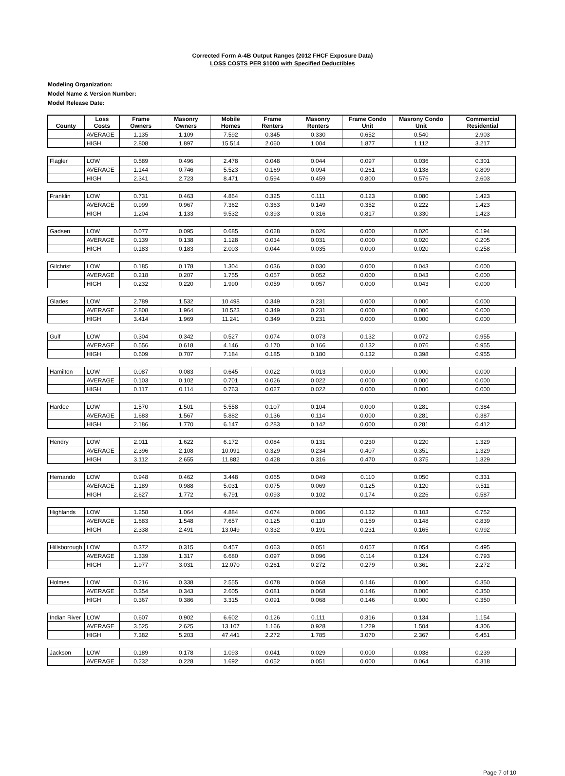Corrected Form A-4B Output Ranges (2012 FHCF Exposure Data)
LOSS COSTS PER $1000 with Specified Deductibles
Modeling Organization:
Model Name & Version Number:
Model Release Date:
| County | Loss Costs | Frame Owners | Masonry Owners | Mobile Homes | Frame Renters | Masonry Renters | Frame Condo Unit | Masrony Condo Unit | Commercial Residential |
| --- | --- | --- | --- | --- | --- | --- | --- | --- | --- |
| | AVERAGE | 1.135 | 1.109 | 7.592 | 0.345 | 0.330 | 0.652 | 0.540 | 2.903 |
| | HIGH | 2.808 | 1.897 | 15.514 | 2.060 | 1.004 | 1.877 | 1.112 | 3.217 |
| Flagler | LOW | 0.589 | 0.496 | 2.478 | 0.048 | 0.044 | 0.097 | 0.036 | 0.301 |
| | AVERAGE | 1.144 | 0.746 | 5.523 | 0.169 | 0.094 | 0.261 | 0.138 | 0.809 |
| | HIGH | 2.341 | 2.723 | 8.471 | 0.594 | 0.459 | 0.800 | 0.576 | 2.603 |
| Franklin | LOW | 0.731 | 0.463 | 4.864 | 0.325 | 0.111 | 0.123 | 0.080 | 1.423 |
| | AVERAGE | 0.999 | 0.967 | 7.362 | 0.363 | 0.149 | 0.352 | 0.222 | 1.423 |
| | HIGH | 1.204 | 1.133 | 9.532 | 0.393 | 0.316 | 0.817 | 0.330 | 1.423 |
| Gadsen | LOW | 0.077 | 0.095 | 0.685 | 0.028 | 0.026 | 0.000 | 0.020 | 0.194 |
| | AVERAGE | 0.139 | 0.138 | 1.128 | 0.034 | 0.031 | 0.000 | 0.020 | 0.205 |
| | HIGH | 0.183 | 0.183 | 2.003 | 0.044 | 0.035 | 0.000 | 0.020 | 0.258 |
| Gilchrist | LOW | 0.185 | 0.178 | 1.304 | 0.036 | 0.030 | 0.000 | 0.043 | 0.000 |
| | AVERAGE | 0.218 | 0.207 | 1.755 | 0.057 | 0.052 | 0.000 | 0.043 | 0.000 |
| | HIGH | 0.232 | 0.220 | 1.990 | 0.059 | 0.057 | 0.000 | 0.043 | 0.000 |
| Glades | LOW | 2.789 | 1.532 | 10.498 | 0.349 | 0.231 | 0.000 | 0.000 | 0.000 |
| | AVERAGE | 2.808 | 1.964 | 10.523 | 0.349 | 0.231 | 0.000 | 0.000 | 0.000 |
| | HIGH | 3.414 | 1.969 | 11.241 | 0.349 | 0.231 | 0.000 | 0.000 | 0.000 |
| Gulf | LOW | 0.304 | 0.342 | 0.527 | 0.074 | 0.073 | 0.132 | 0.072 | 0.955 |
| | AVERAGE | 0.556 | 0.618 | 4.146 | 0.170 | 0.166 | 0.132 | 0.076 | 0.955 |
| | HIGH | 0.609 | 0.707 | 7.184 | 0.185 | 0.180 | 0.132 | 0.398 | 0.955 |
| Hamilton | LOW | 0.087 | 0.083 | 0.645 | 0.022 | 0.013 | 0.000 | 0.000 | 0.000 |
| | AVERAGE | 0.103 | 0.102 | 0.701 | 0.026 | 0.022 | 0.000 | 0.000 | 0.000 |
| | HIGH | 0.117 | 0.114 | 0.763 | 0.027 | 0.022 | 0.000 | 0.000 | 0.000 |
| Hardee | LOW | 1.570 | 1.501 | 5.558 | 0.107 | 0.104 | 0.000 | 0.281 | 0.384 |
| | AVERAGE | 1.683 | 1.567 | 5.882 | 0.136 | 0.114 | 0.000 | 0.281 | 0.387 |
| | HIGH | 2.186 | 1.770 | 6.147 | 0.283 | 0.142 | 0.000 | 0.281 | 0.412 |
| Hendry | LOW | 2.011 | 1.622 | 6.172 | 0.084 | 0.131 | 0.230 | 0.220 | 1.329 |
| | AVERAGE | 2.396 | 2.108 | 10.091 | 0.329 | 0.234 | 0.407 | 0.351 | 1.329 |
| | HIGH | 3.112 | 2.655 | 11.882 | 0.428 | 0.316 | 0.470 | 0.375 | 1.329 |
| Hernando | LOW | 0.948 | 0.462 | 3.448 | 0.065 | 0.049 | 0.110 | 0.050 | 0.331 |
| | AVERAGE | 1.189 | 0.988 | 5.031 | 0.075 | 0.069 | 0.125 | 0.120 | 0.511 |
| | HIGH | 2.627 | 1.772 | 6.791 | 0.093 | 0.102 | 0.174 | 0.226 | 0.587 |
| Highlands | LOW | 1.258 | 1.064 | 4.884 | 0.074 | 0.086 | 0.132 | 0.103 | 0.752 |
| | AVERAGE | 1.683 | 1.548 | 7.657 | 0.125 | 0.110 | 0.159 | 0.148 | 0.839 |
| | HIGH | 2.338 | 2.491 | 13.049 | 0.332 | 0.191 | 0.231 | 0.165 | 0.992 |
| Hillsborough | LOW | 0.372 | 0.315 | 0.457 | 0.063 | 0.051 | 0.057 | 0.054 | 0.495 |
| | AVERAGE | 1.339 | 1.317 | 6.680 | 0.097 | 0.096 | 0.114 | 0.124 | 0.793 |
| | HIGH | 1.977 | 3.031 | 12.070 | 0.261 | 0.272 | 0.279 | 0.361 | 2.272 |
| Holmes | LOW | 0.216 | 0.338 | 2.555 | 0.078 | 0.068 | 0.146 | 0.000 | 0.350 |
| | AVERAGE | 0.354 | 0.343 | 2.605 | 0.081 | 0.068 | 0.146 | 0.000 | 0.350 |
| | HIGH | 0.367 | 0.386 | 3.315 | 0.091 | 0.068 | 0.146 | 0.000 | 0.350 |
| Indian River | LOW | 0.607 | 0.902 | 6.602 | 0.126 | 0.111 | 0.316 | 0.134 | 1.154 |
| | AVERAGE | 3.525 | 2.625 | 13.107 | 1.166 | 0.928 | 1.229 | 1.504 | 4.306 |
| | HIGH | 7.382 | 5.203 | 47.441 | 2.272 | 1.785 | 3.070 | 2.367 | 6.451 |
| Jackson | LOW | 0.189 | 0.178 | 1.093 | 0.041 | 0.029 | 0.000 | 0.038 | 0.239 |
| | AVERAGE | 0.232 | 0.228 | 1.692 | 0.052 | 0.051 | 0.000 | 0.064 | 0.318 |
Page 7 of 10